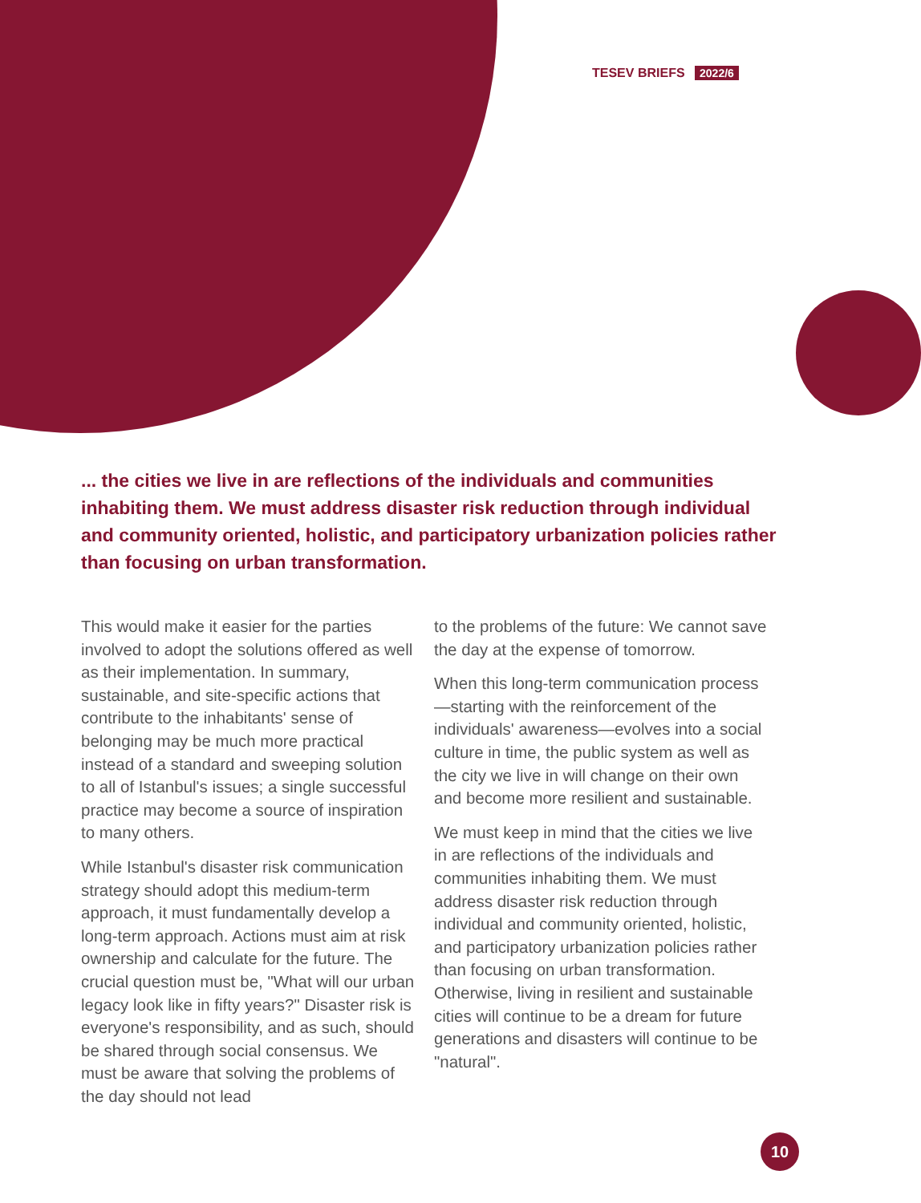TESEV BRIEFS 2022/6
... the cities we live in are reflections of the individuals and communities inhabiting them. We must address disaster risk reduction through individual and community oriented, holistic, and participatory urbanization policies rather than focusing on urban transformation.
This would make it easier for the parties involved to adopt the solutions offered as well as their implementation. In summary, sustainable, and site-specific actions that contribute to the inhabitants' sense of belonging may be much more practical instead of a standard and sweeping solution to all of Istanbul's issues; a single successful practice may become a source of inspiration to many others.
While Istanbul's disaster risk communication strategy should adopt this medium-term approach, it must fundamentally develop a long-term approach. Actions must aim at risk ownership and calculate for the future. The crucial question must be, "What will our urban legacy look like in fifty years?" Disaster risk is everyone's responsibility, and as such, should be shared through social consensus. We must be aware that solving the problems of the day should not lead
to the problems of the future: We cannot save the day at the expense of tomorrow.
When this long-term communication process—starting with the reinforcement of the individuals' awareness—evolves into a social culture in time, the public system as well as the city we live in will change on their own and become more resilient and sustainable.
We must keep in mind that the cities we live in are reflections of the individuals and communities inhabiting them. We must address disaster risk reduction through individual and community oriented, holistic, and participatory urbanization policies rather than focusing on urban transformation. Otherwise, living in resilient and sustainable cities will continue to be a dream for future generations and disasters will continue to be "natural".
10